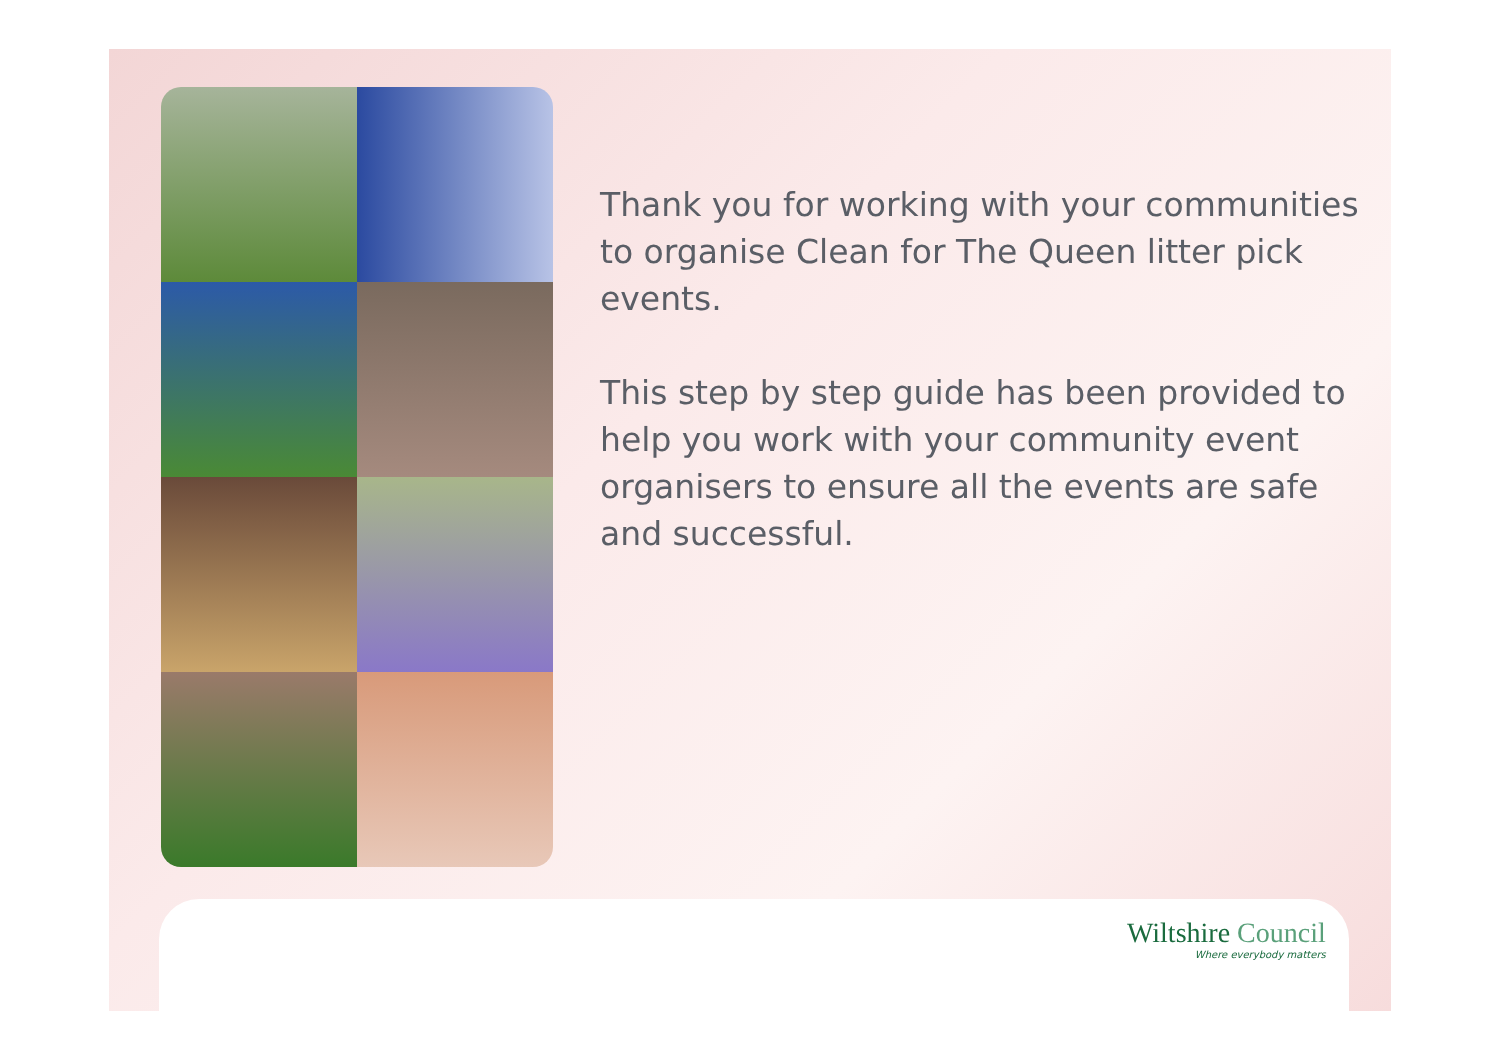Thank you for working with your communities to organise Clean for The Queen litter pick events.
This step by step guide has been provided to help you work with your community event organisers to ensure all the events are safe and successful.
Wiltshire Council
Where everybody matters